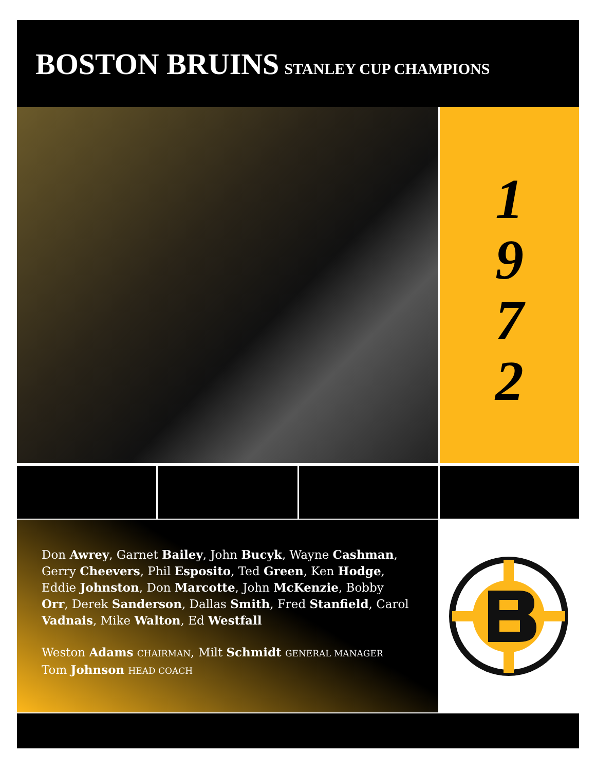BOSTON BRUINS STANLEY CUP CHAMPIONS
1972
Don Awrey, Garnet Bailey, John Bucyk, Wayne Cashman, Gerry Cheevers, Phil Esposito, Ted Green, Ken Hodge, Eddie Johnston, Don Marcotte, John McKenzie, Bobby Orr, Derek Sanderson, Dallas Smith, Fred Stanfield, Carol Vadnais, Mike Walton, Ed Westfall
Weston Adams CHAIRMAN, Milt Schmidt GENERAL MANAGER
Tom Johnson HEAD COACH